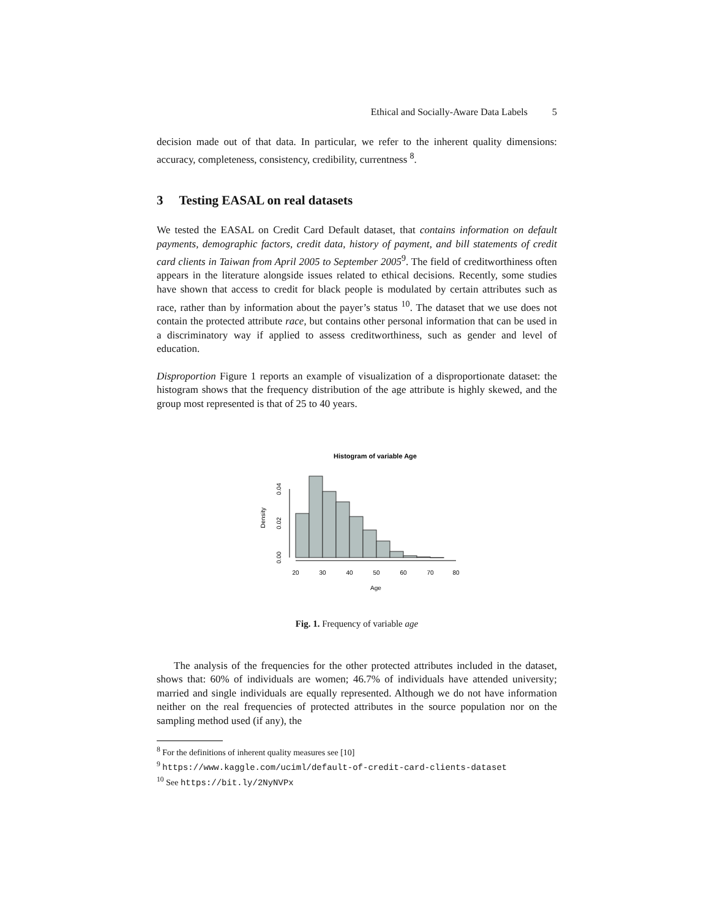Ethical and Socially-Aware Data Labels 5
decision made out of that data. In particular, we refer to the inherent quality dimensions: accuracy, completeness, consistency, credibility, currentness <sup>8</sup>.
3 Testing EASAL on real datasets
We tested the EASAL on Credit Card Default dataset, that contains information on default payments, demographic factors, credit data, history of payment, and bill statements of credit card clients in Taiwan from April 2005 to September 2005<sup>9</sup>. The field of creditworthiness often appears in the literature alongside issues related to ethical decisions. Recently, some studies have shown that access to credit for black people is modulated by certain attributes such as race, rather than by information about the payer’s status <sup>10</sup>. The dataset that we use does not contain the protected attribute race, but contains other personal information that can be used in a discriminatory way if applied to assess creditworthiness, such as gender and level of education.
Disproportion Figure 1 reports an example of visualization of a disproportionate dataset: the histogram shows that the frequency distribution of the age attribute is highly skewed, and the group most represented is that of 25 to 40 years.
Histogram of variable Age
20
30
40
50
60
70
80
Age
0.00
0.02
0.04
Density
Fig. 1. Frequency of variable age
The analysis of the frequencies for the other protected attributes included in the dataset, shows that: 60% of individuals are women; 46.7% of individuals have attended university; married and single individuals are equally represented. Although we do not have information neither on the real frequencies of protected attributes in the source population nor on the sampling method used (if any), the
<sup>8</sup> For the definitions of inherent quality measures see [10]
<sup>9</sup> https://www.kaggle.com/uciml/default-of-credit-card-clients-dataset
<sup>10</sup> See https://bit.ly/2NyNVPx